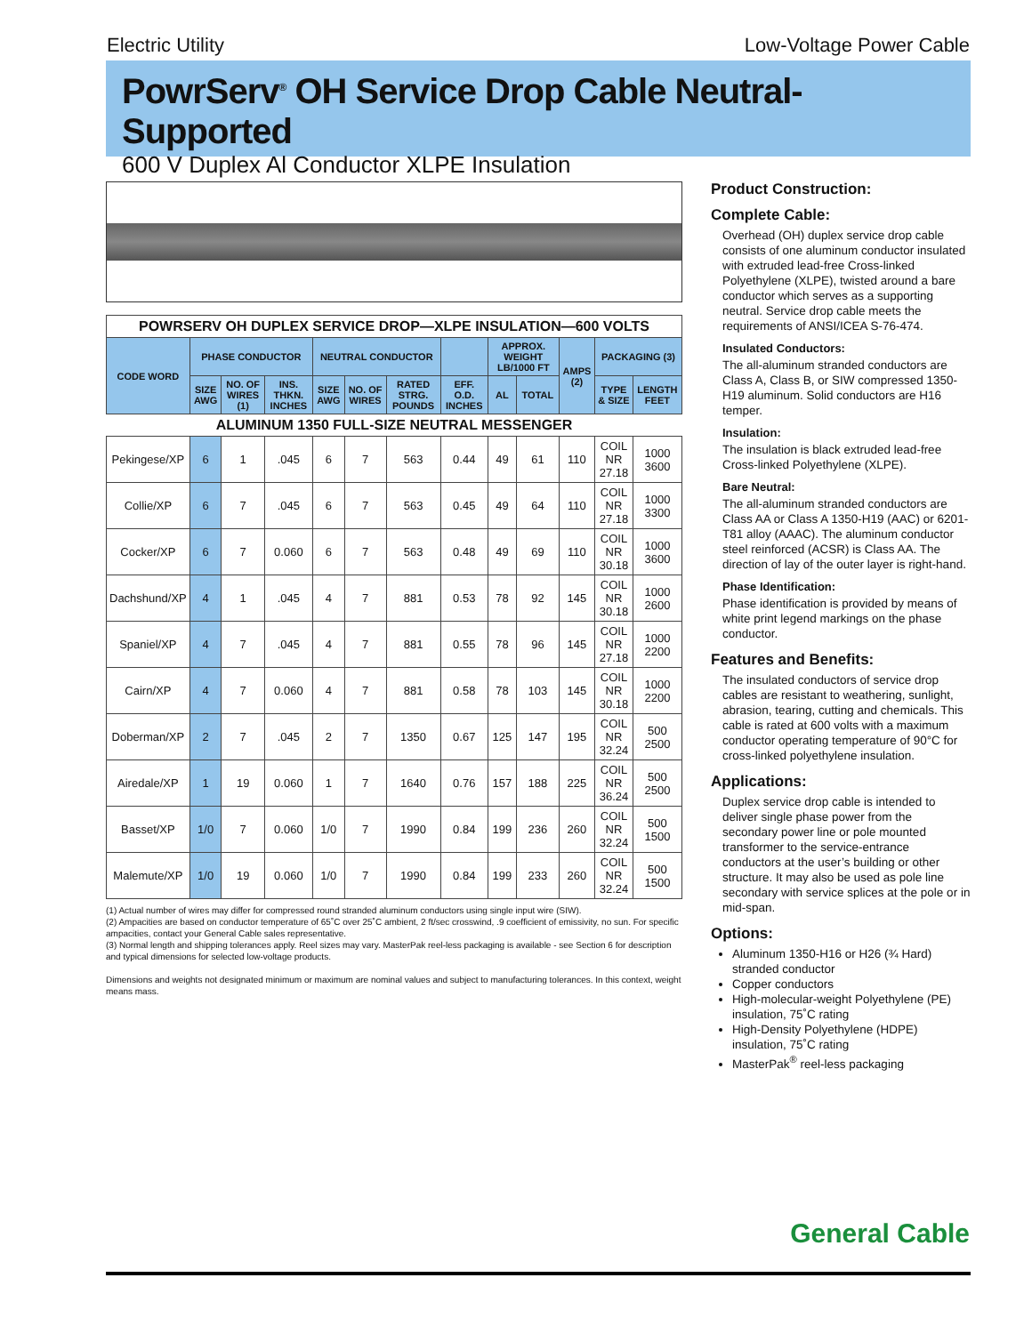Electric Utility Low-Voltage Power Cable
PowrServ<sup>®</sup> OH Service Drop Cable Neutral-Supported
600 V Duplex Al Conductor XLPE Insulation
| POWRSERV OH DUPLEX SERVICE DROP—XLPE INSULATION—600 VOLTS | | | | | | | | | | | | |
| CODE WORD | PHASE CONDUCTOR | | | NEUTRAL CONDUCTOR | | | | APPROX. WEIGHT LB/1000 FT | | AMPS (2) | PACKAGING (3) | |
| | SIZE AWG | NO. OF WIRES (1) | INS. THKN. INCHES | SIZE AWG | NO. OF WIRES | RATED STRG. POUNDS | | AL | TOTAL | | TYPE & SIZE | LENGTH FEET |
| | | | | | | | EFF. O.D. INCHES | | | | | |
| ALUMINUM 1350 FULL-SIZE NEUTRAL MESSENGER | | | | | | | | | | | | |
| Pekingese/XP | 6 | 1 | .045 | 6 | 7 | 563 | 0.44 | 49 | 61 | 110 | COIL NR 27.18 | 1000 3600 |
| Collie/XP | 6 | 7 | .045 | 6 | 7 | 563 | 0.45 | 49 | 64 | 110 | COIL NR 27.18 | 1000 3300 |
| Cocker/XP | 6 | 7 | 0.060 | 6 | 7 | 563 | 0.48 | 49 | 69 | 110 | COIL NR 30.18 | 1000 3600 |
| Dachshund/XP | 4 | 1 | .045 | 4 | 7 | 881 | 0.53 | 78 | 92 | 145 | COIL NR 30.18 | 1000 2600 |
| Spaniel/XP | 4 | 7 | .045 | 4 | 7 | 881 | 0.55 | 78 | 96 | 145 | COIL NR 27.18 | 1000 2200 |
| Cairn/XP | 4 | 7 | 0.060 | 4 | 7 | 881 | 0.58 | 78 | 103 | 145 | COIL NR 30.18 | 1000 2200 |
| Doberman/XP | 2 | 7 | .045 | 2 | 7 | 1350 | 0.67 | 125 | 147 | 195 | COIL NR 32.24 | 500 2500 |
| Airedale/XP | 1 | 19 | 0.060 | 1 | 7 | 1640 | 0.76 | 157 | 188 | 225 | COIL NR 36.24 | 500 2500 |
| Basset/XP | 1/0 | 7 | 0.060 | 1/0 | 7 | 1990 | 0.84 | 199 | 236 | 260 | COIL NR 32.24 | 500 1500 |
| Malemute/XP | 1/0 | 19 | 0.060 | 1/0 | 7 | 1990 | 0.84 | 199 | 233 | 260 | COIL NR 32.24 | 500 1500 |
(1) Actual number of wires may differ for compressed round stranded aluminum conductors using single input wire (SIW).
(2) Ampacities are based on conductor temperature of 65˚C over 25˚C ambient, 2 ft/sec crosswind, .9 coefficient of emissivity, no sun. For specific ampacities, contact your General Cable sales representative.
(3) Normal length and shipping tolerances apply. Reel sizes may vary. MasterPak reel-less packaging is available - see Section 6 for description and typical dimensions for selected low-voltage products.
Dimensions and weights not designated minimum or maximum are nominal values and subject to manufacturing tolerances. In this context, weight means mass.
Product Construction:
Complete Cable:
Overhead (OH) duplex service drop cable consists of one aluminum conductor insulated with extruded lead-free Cross-linked Polyethylene (XLPE), twisted around a bare conductor which serves as a supporting neutral. Service drop cable meets the requirements of ANSI/ICEA S-76-474.
Insulated Conductors:
The all-aluminum stranded conductors are Class A, Class B, or SIW compressed 1350-H19 aluminum. Solid conductors are H16 temper.
Insulation:
The insulation is black extruded lead-free Cross-linked Polyethylene (XLPE).
Bare Neutral:
The all-aluminum stranded conductors are Class AA or Class A 1350-H19 (AAC) or 6201-T81 alloy (AAAC). The aluminum conductor steel reinforced (ACSR) is Class AA. The direction of lay of the outer layer is right-hand.
Phase Identification:
Phase identification is provided by means of white print legend markings on the phase conductor.
Features and Benefits:
The insulated conductors of service drop cables are resistant to weathering, sunlight, abrasion, tearing, cutting and chemicals. This cable is rated at 600 volts with a maximum conductor operating temperature of 90°C for cross-linked polyethylene insulation.
Applications:
Duplex service drop cable is intended to deliver single phase power from the secondary power line or pole mounted transformer to the service-entrance conductors at the user’s building or other structure. It may also be used as pole line secondary with service splices at the pole or in mid-span.
Options:
Aluminum 1350-H16 or H26 (¾ Hard) stranded conductor
Copper conductors
High-molecular-weight Polyethylene (PE) insulation, 75˚C rating
High-Density Polyethylene (HDPE) insulation, 75˚C rating
MasterPak<sup>®</sup> reel-less packaging
General Cable